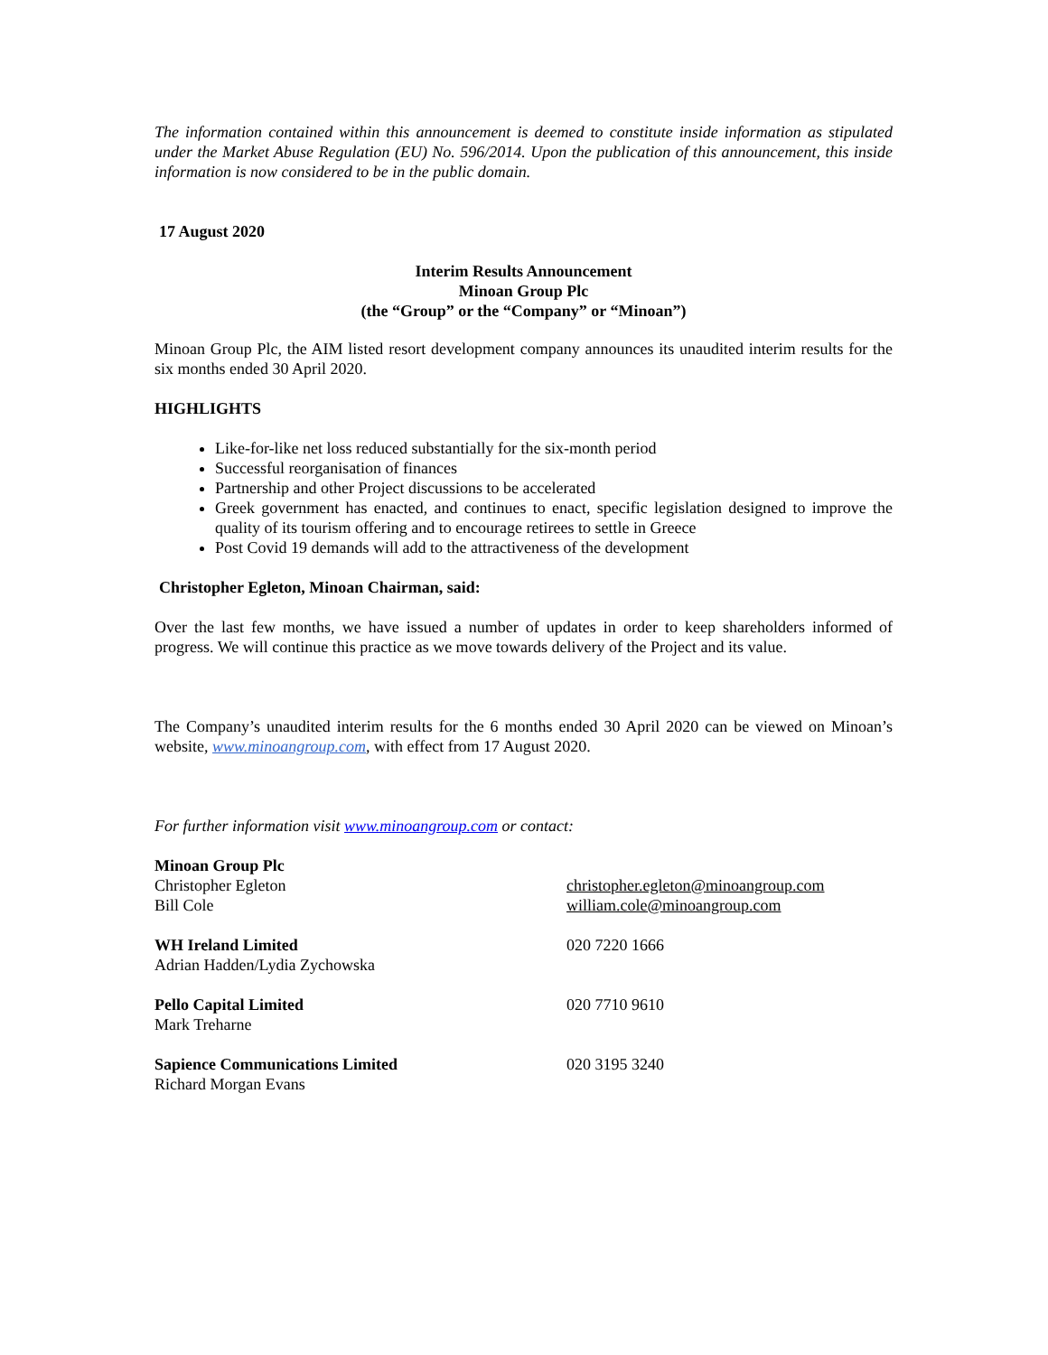The information contained within this announcement is deemed to constitute inside information as stipulated under the Market Abuse Regulation (EU) No. 596/2014. Upon the publication of this announcement, this inside information is now considered to be in the public domain.
17 August 2020
Interim Results Announcement
Minoan Group Plc
(the “Group” or the “Company” or “Minoan”)
Minoan Group Plc, the AIM listed resort development company announces its unaudited interim results for the six months ended 30 April 2020.
HIGHLIGHTS
Like-for-like net loss reduced substantially for the six-month period
Successful reorganisation of finances
Partnership and other Project discussions to be accelerated
Greek government has enacted, and continues to enact, specific legislation designed to improve the quality of its tourism offering and to encourage retirees to settle in Greece
Post Covid 19 demands will add to the attractiveness of the development
Christopher Egleton, Minoan Chairman, said:
Over the last few months, we have issued a number of updates in order to keep shareholders informed of progress. We will continue this practice as we move towards delivery of the Project and its value.
The Company’s unaudited interim results for the 6 months ended 30 April 2020 can be viewed on Minoan’s website, www.minoangroup.com, with effect from 17 August 2020.
For further information visit www.minoangroup.com or contact:
| Minoan Group Plc Christopher Egleton Bill Cole | christopher.egleton@minoangroup.com william.cole@minoangroup.com |
| WH Ireland Limited Adrian Hadden/Lydia Zychowska | 020 7220 1666 |
| Pello Capital Limited Mark Treharne | 020 7710 9610 |
| Sapience Communications Limited Richard Morgan Evans | 020 3195 3240 |